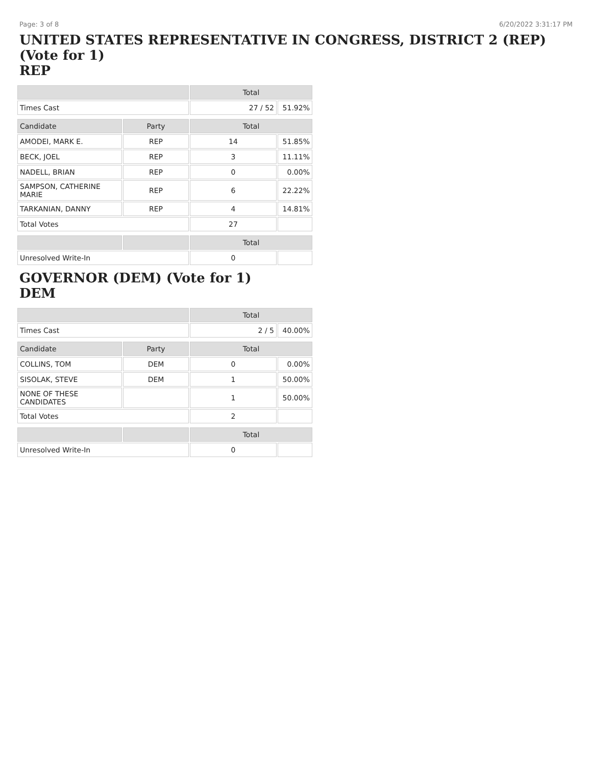Page: 3 of 8 6/20/2022 3:31:17 PM
UNITED STATES REPRESENTATIVE IN CONGRESS, DISTRICT 2 (REP) (Vote for 1)
REP
| | | Total | |
| --- | --- | --- | --- |
| Times Cast | | 27 / 52 | 51.92% |
| Candidate | Party | Total | |
| AMODEI, MARK E. | REP | 14 | 51.85% |
| BECK, JOEL | REP | 3 | 11.11% |
| NADELL, BRIAN | REP | 0 | 0.00% |
| SAMPSON, CATHERINE MARIE | REP | 6 | 22.22% |
| TARKANIAN, DANNY | REP | 4 | 14.81% |
| Total Votes | | 27 | |
| | | Total | |
| Unresolved Write-In | | 0 | |
GOVERNOR (DEM) (Vote for 1)
DEM
| | | Total | |
| --- | --- | --- | --- |
| Times Cast | | 2 / 5 | 40.00% |
| Candidate | Party | Total | |
| COLLINS, TOM | DEM | 0 | 0.00% |
| SISOLAK, STEVE | DEM | 1 | 50.00% |
| NONE OF THESE CANDIDATES | | 1 | 50.00% |
| Total Votes | | 2 | |
| | | Total | |
| Unresolved Write-In | | 0 | |